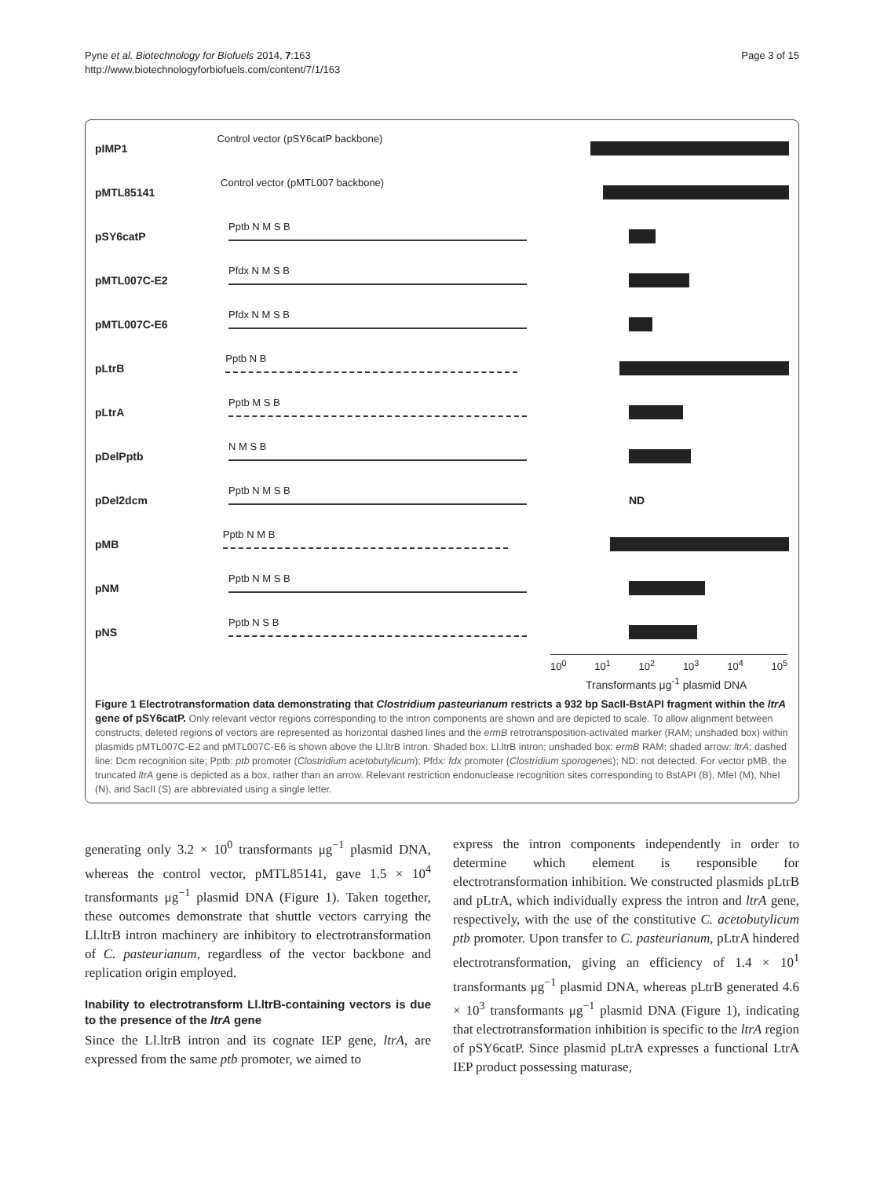Pyne et al. Biotechnology for Biofuels 2014, 7:163
http://www.biotechnologyforbiofuels.com/content/7/1/163
Page 3 of 15
pIMP1 Control vector (pSY6catP backbone)
pMTL85141 Control vector (pMTL007 backbone)
pSY6catP Pptb N M S B
pMTL007C-E2 Pfdx N M S B
pMTL007C-E6 Pfdx N M S B
pLtrB Pptb N B
pLtrA Pptb M S B
pDelPptb N M S B
pDel2dcm Pptb N M S B ND
pMB Pptb N M B
pNM Pptb N M S B
pNS Pptb N S B
10<sup>0</sup> 10<sup>1</sup> 10<sup>2</sup> 10<sup>3</sup> 10<sup>4</sup> 10<sup>5</sup>
Transformants μg<sup>-1</sup> plasmid DNA
Figure 1 Electrotransformation data demonstrating that Clostridium pasteurianum restricts a 932 bp SacII-BstAPI fragment within the ltrA gene of pSY6catP. Only relevant vector regions corresponding to the intron components are shown and are depicted to scale. To allow alignment between constructs, deleted regions of vectors are represented as horizontal dashed lines and the ermB retrotransposition-activated marker (RAM; unshaded box) within plasmids pMTL007C-E2 and pMTL007C-E6 is shown above the Ll.ltrB intron. Shaded box: Ll.ltrB intron; unshaded box: ermB RAM; shaded arrow: ltrA; dashed line: Dcm recognition site; Pptb: ptb promoter (Clostridium acetobutylicum); Pfdx: fdx promoter (Clostridium sporogenes); ND: not detected. For vector pMB, the truncated ltrA gene is depicted as a box, rather than an arrow. Relevant restriction endonuclease recognition sites corresponding to BstAPI (B), MfeI (M), NheI (N), and SacII (S) are abbreviated using a single letter.
generating only 3.2 × 10<sup>0</sup> transformants μg<sup>−1</sup> plasmid DNA, whereas the control vector, pMTL85141, gave 1.5 × 10<sup>4</sup> transformants μg<sup>−1</sup> plasmid DNA (Figure 1). Taken together, these outcomes demonstrate that shuttle vectors carrying the Ll.ltrB intron machinery are inhibitory to electrotransformation of C. pasteurianum, regardless of the vector backbone and replication origin employed.
Inability to electrotransform Ll.ltrB-containing vectors is due to the presence of the ltrA gene
Since the Ll.ltrB intron and its cognate IEP gene, ltrA, are expressed from the same ptb promoter, we aimed to
express the intron components independently in order to determine which element is responsible for electrotransformation inhibition. We constructed plasmids pLtrB and pLtrA, which individually express the intron and ltrA gene, respectively, with the use of the constitutive C. acetobutylicum ptb promoter. Upon transfer to C. pasteurianum, pLtrA hindered electrotransformation, giving an efficiency of 1.4 × 10<sup>1</sup> transformants μg<sup>−1</sup> plasmid DNA, whereas pLtrB generated 4.6 × 10<sup>3</sup> transformants μg<sup>−1</sup> plasmid DNA (Figure 1), indicating that electrotransformation inhibition is specific to the ltrA region of pSY6catP. Since plasmid pLtrA expresses a functional LtrA IEP product possessing maturase,